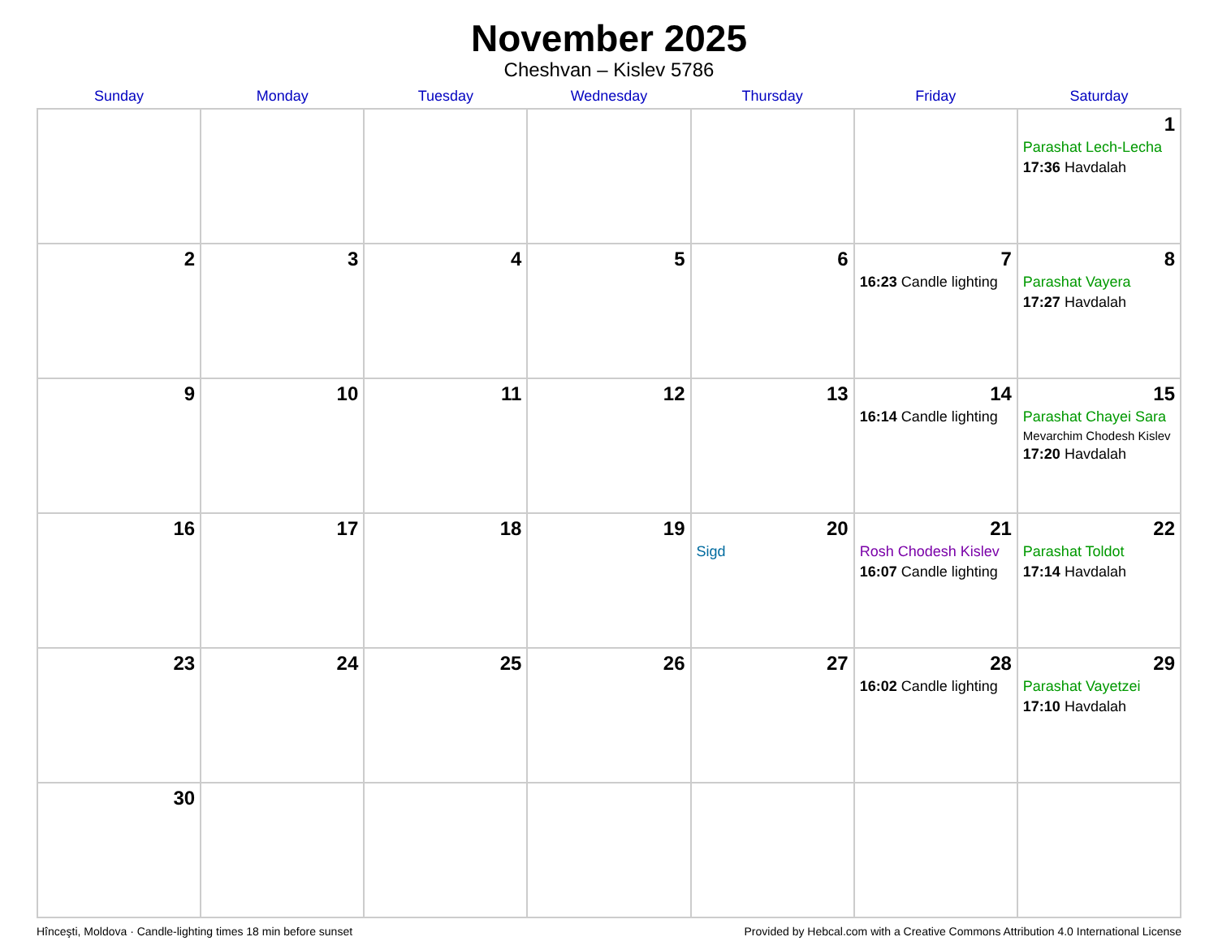November 2025
Cheshvan – Kislev 5786
| Sunday | Monday | Tuesday | Wednesday | Thursday | Friday | Saturday |
| --- | --- | --- | --- | --- | --- | --- |
| | | | | | | 1 Parashat Lech-Lecha 17:36 Havdalah |
| 2 | 3 | 4 | 5 | 6 | 7 16:23 Candle lighting | 8 Parashat Vayera 17:27 Havdalah |
| 9 | 10 | 11 | 12 | 13 | 14 16:14 Candle lighting | 15 Parashat Chayei Sara Mevarchim Chodesh Kislev 17:20 Havdalah |
| 16 | 17 | 18 | 19 | 20 Sigd | 21 Rosh Chodesh Kislev 16:07 Candle lighting | 22 Parashat Toldot 17:14 Havdalah |
| 23 | 24 | 25 | 26 | 27 | 28 16:02 Candle lighting | 29 Parashat Vayetzei 17:10 Havdalah |
| 30 | | | | | | |
Hînceşti, Moldova · Candle-lighting times 18 min before sunset Provided by Hebcal.com with a Creative Commons Attribution 4.0 International License